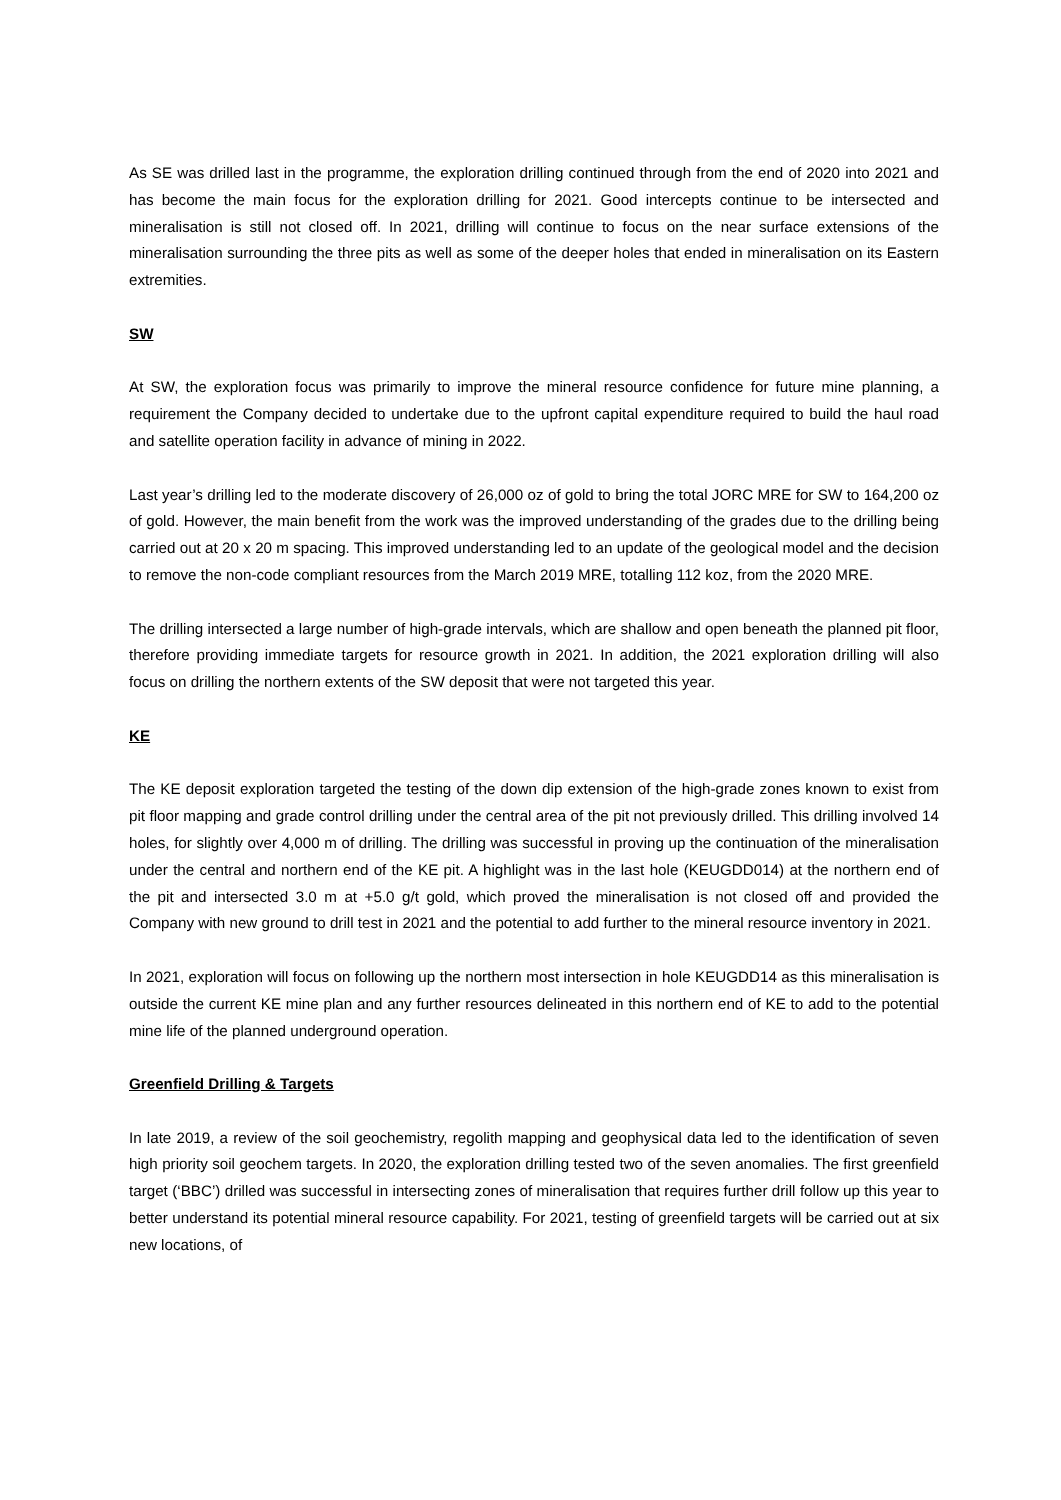As SE was drilled last in the programme, the exploration drilling continued through from the end of 2020 into 2021 and has become the main focus for the exploration drilling for 2021. Good intercepts continue to be intersected and mineralisation is still not closed off. In 2021, drilling will continue to focus on the near surface extensions of the mineralisation surrounding the three pits as well as some of the deeper holes that ended in mineralisation on its Eastern extremities.
SW
At SW, the exploration focus was primarily to improve the mineral resource confidence for future mine planning, a requirement the Company decided to undertake due to the upfront capital expenditure required to build the haul road and satellite operation facility in advance of mining in 2022.
Last year’s drilling led to the moderate discovery of 26,000 oz of gold to bring the total JORC MRE for SW to 164,200 oz of gold. However, the main benefit from the work was the improved understanding of the grades due to the drilling being carried out at 20 x 20 m spacing. This improved understanding led to an update of the geological model and the decision to remove the non-code compliant resources from the March 2019 MRE, totalling 112 koz, from the 2020 MRE.
The drilling intersected a large number of high-grade intervals, which are shallow and open beneath the planned pit floor, therefore providing immediate targets for resource growth in 2021. In addition, the 2021 exploration drilling will also focus on drilling the northern extents of the SW deposit that were not targeted this year.
KE
The KE deposit exploration targeted the testing of the down dip extension of the high-grade zones known to exist from pit floor mapping and grade control drilling under the central area of the pit not previously drilled. This drilling involved 14 holes, for slightly over 4,000 m of drilling. The drilling was successful in proving up the continuation of the mineralisation under the central and northern end of the KE pit. A highlight was in the last hole (KEUGDD014) at the northern end of the pit and intersected 3.0 m at +5.0 g/t gold, which proved the mineralisation is not closed off and provided the Company with new ground to drill test in 2021 and the potential to add further to the mineral resource inventory in 2021.
In 2021, exploration will focus on following up the northern most intersection in hole KEUGDD14 as this mineralisation is outside the current KE mine plan and any further resources delineated in this northern end of KE to add to the potential mine life of the planned underground operation.
Greenfield Drilling & Targets
In late 2019, a review of the soil geochemistry, regolith mapping and geophysical data led to the identification of seven high priority soil geochem targets. In 2020, the exploration drilling tested two of the seven anomalies. The first greenfield target (‘BBC’) drilled was successful in intersecting zones of mineralisation that requires further drill follow up this year to better understand its potential mineral resource capability. For 2021, testing of greenfield targets will be carried out at six new locations, of